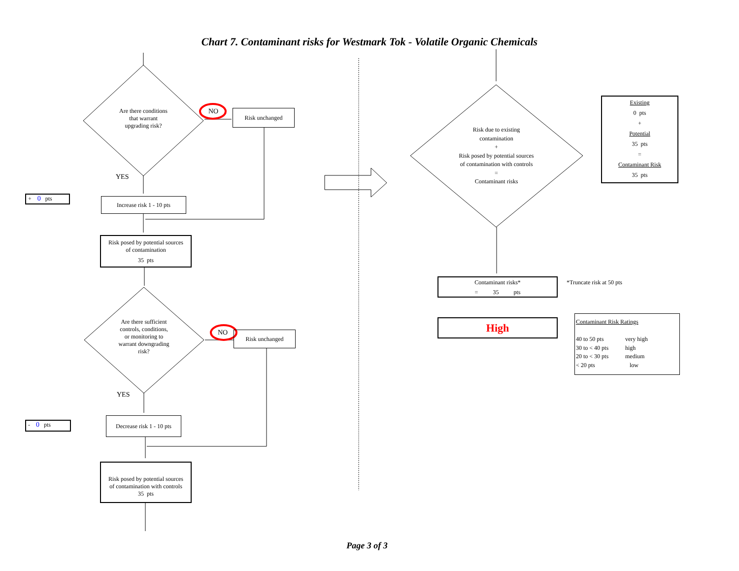Chart 7. Contaminant risks for Westmark Tok - Volatile Organic Chemicals
Are there conditions
that warrant
upgrading risk?
NO Risk unchanged
YES
+ 0 pts Increase risk 1 - 10 pts
Risk posed by potential sources
of contamination
35 pts
Are there sufficient
controls, conditions,
or monitoring to
warrant downgrading
risk?
NO Risk unchanged
YES
- 0 pts
Decrease risk 1 - 10 pts
Risk posed by potential sources
of contamination with controls
35 pts
Risk due to existing
contamination
+
Risk posed by potential sources
of contamination with controls
=
Contaminant risks
Existing
0 pts
+
Potential
35 pts
=
Contaminant Risk
35 pts
Contaminant risks*
= 35 pts
*Truncate risk at 50 pts
High
Contaminant Risk Ratings
40 to 50 pts very high 30 to < 40 pts high 20 to < 30 pts medium < 20 pts low
Page 3 of 3